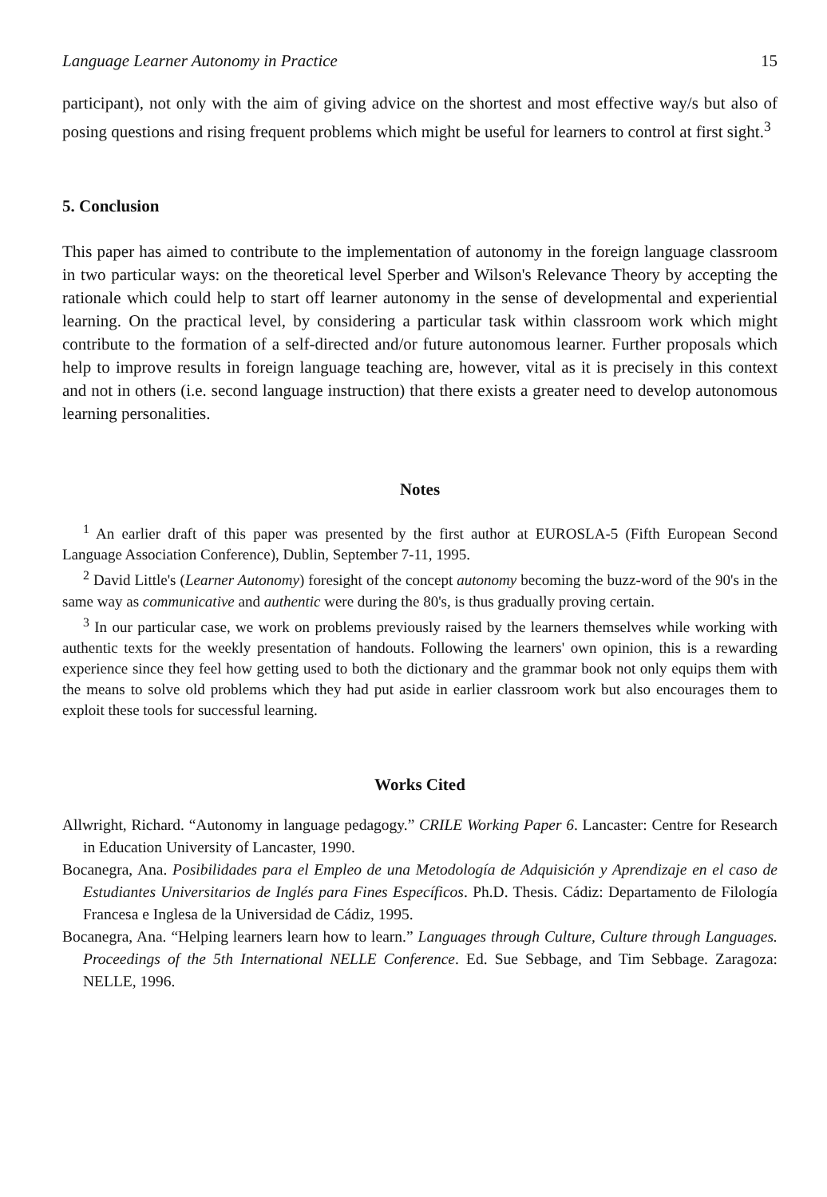Language Learner Autonomy in Practice 15
participant), not only with the aim of giving advice on the shortest and most effective way/s but also of posing questions and rising frequent problems which might be useful for learners to control at first sight.<sup>3</sup>
5. Conclusion
This paper has aimed to contribute to the implementation of autonomy in the foreign language classroom in two particular ways: on the theoretical level Sperber and Wilson's Relevance Theory by accepting the rationale which could help to start off learner autonomy in the sense of developmental and experiential learning. On the practical level, by considering a particular task within classroom work which might contribute to the formation of a self-directed and/or future autonomous learner. Further proposals which help to improve results in foreign language teaching are, however, vital as it is precisely in this context and not in others (i.e. second language instruction) that there exists a greater need to develop autonomous learning personalities.
Notes
<sup>1</sup> An earlier draft of this paper was presented by the first author at EUROSLA-5 (Fifth European Second Language Association Conference), Dublin, September 7-11, 1995.
<sup>2</sup> David Little's (Learner Autonomy) foresight of the concept autonomy becoming the buzz-word of the 90's in the same way as communicative and authentic were during the 80's, is thus gradually proving certain.
<sup>3</sup> In our particular case, we work on problems previously raised by the learners themselves while working with authentic texts for the weekly presentation of handouts. Following the learners' own opinion, this is a rewarding experience since they feel how getting used to both the dictionary and the grammar book not only equips them with the means to solve old problems which they had put aside in earlier classroom work but also encourages them to exploit these tools for successful learning.
Works Cited
Allwright, Richard. “Autonomy in language pedagogy.” CRILE Working Paper 6. Lancaster: Centre for Research in Education University of Lancaster, 1990.
Bocanegra, Ana. Posibilidades para el Empleo de una Metodología de Adquisición y Aprendizaje en el caso de Estudiantes Universitarios de Inglés para Fines Específicos. Ph.D. Thesis. Cádiz: Departamento de Filología Francesa e Inglesa de la Universidad de Cádiz, 1995.
Bocanegra, Ana. “Helping learners learn how to learn.” Languages through Culture, Culture through Languages. Proceedings of the 5th International NELLE Conference. Ed. Sue Sebbage, and Tim Sebbage. Zaragoza: NELLE, 1996.